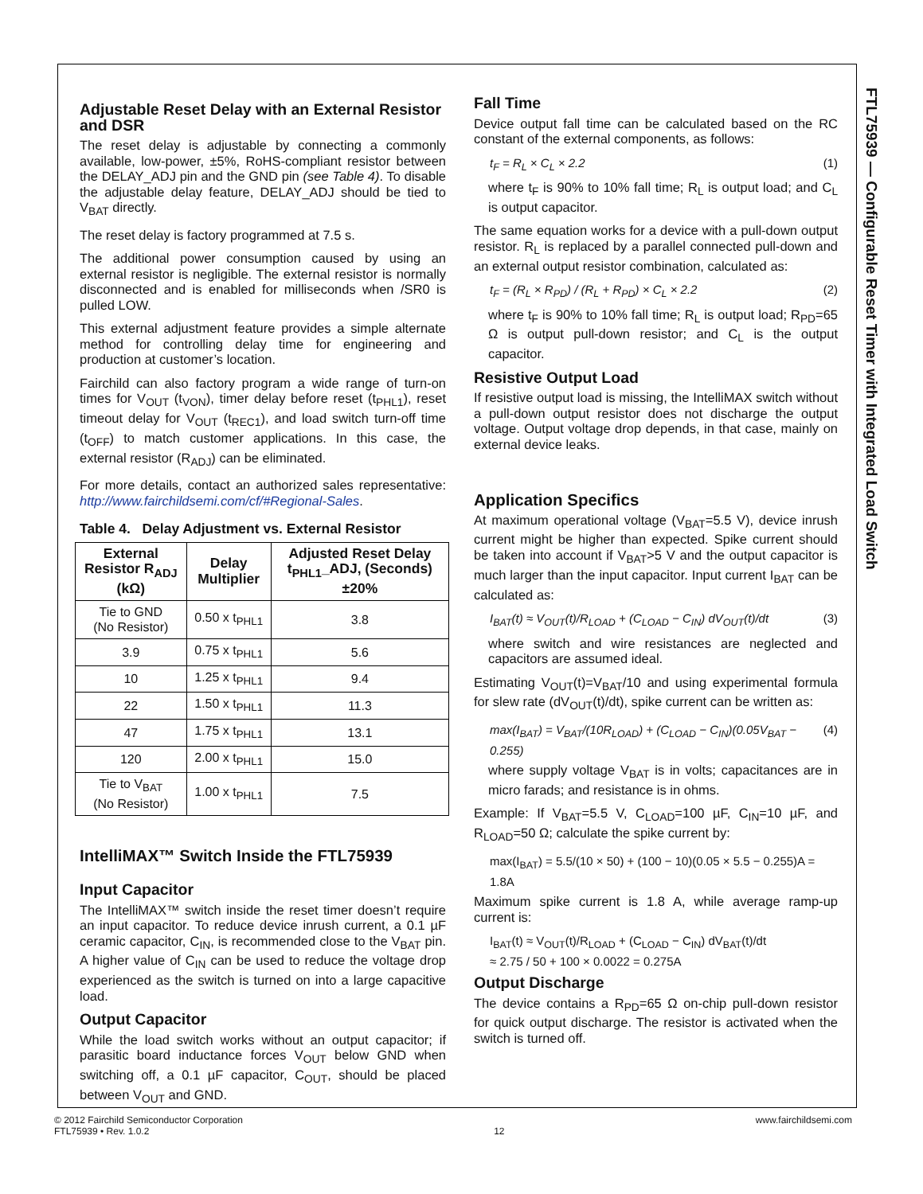FTL75939 — Configurable Reset Timer with Integrated Load Switch
Adjustable Reset Delay with an External Resistor and DSR
The reset delay is adjustable by connecting a commonly available, low-power, ±5%, RoHS-compliant resistor between the DELAY_ADJ pin and the GND pin (see Table 4). To disable the adjustable delay feature, DELAY_ADJ should be tied to V<sub>BAT</sub> directly.
The reset delay is factory programmed at 7.5 s.
The additional power consumption caused by using an external resistor is negligible. The external resistor is normally disconnected and is enabled for milliseconds when /SR0 is pulled LOW.
This external adjustment feature provides a simple alternate method for controlling delay time for engineering and production at customer’s location.
Fairchild can also factory program a wide range of turn-on times for V<sub>OUT</sub> (t<sub>VON</sub>), timer delay before reset (t<sub>PHL1</sub>), reset timeout delay for V<sub>OUT</sub> (t<sub>REC1</sub>), and load switch turn-off time (t<sub>OFF</sub>) to match customer applications. In this case, the external resistor (R<sub>ADJ</sub>) can be eliminated.
For more details, contact an authorized sales representative: http://www.fairchildsemi.com/cf/#Regional-Sales.
Table 4. Delay Adjustment vs. External Resistor
| External Resistor R<sub>ADJ</sub> (kΩ) | Delay Multiplier | Adjusted Reset Delay t<sub>PHL1</sub>_ADJ, (Seconds) ±20% |
| --- | --- | --- |
| Tie to GND (No Resistor) | 0.50 x t<sub>PHL1</sub> | 3.8 |
| 3.9 | 0.75 x t<sub>PHL1</sub> | 5.6 |
| 10 | 1.25 x t<sub>PHL1</sub> | 9.4 |
| 22 | 1.50 x t<sub>PHL1</sub> | 11.3 |
| 47 | 1.75 x t<sub>PHL1</sub> | 13.1 |
| 120 | 2.00 x t<sub>PHL1</sub> | 15.0 |
| Tie to V<sub>BAT</sub> (No Resistor) | 1.00 x t<sub>PHL1</sub> | 7.5 |
IntelliMAX™ Switch Inside the FTL75939
Input Capacitor
The IntelliMAX™ switch inside the reset timer doesn’t require an input capacitor. To reduce device inrush current, a 0.1 µF ceramic capacitor, C<sub>IN</sub>, is recommended close to the V<sub>BAT</sub> pin. A higher value of C<sub>IN</sub> can be used to reduce the voltage drop experienced as the switch is turned on into a large capacitive load.
Output Capacitor
While the load switch works without an output capacitor; if parasitic board inductance forces V<sub>OUT</sub> below GND when switching off, a 0.1 µF capacitor, C<sub>OUT</sub>, should be placed between V<sub>OUT</sub> and GND.
Fall Time
Device output fall time can be calculated based on the RC constant of the external components, as follows:
t<sub>F</sub> = R<sub>L</sub> × C<sub>L</sub> × 2.2 (1)
where t<sub>F</sub> is 90% to 10% fall time; R<sub>L</sub> is output load; and C<sub>L</sub> is output capacitor.
The same equation works for a device with a pull-down output resistor. R<sub>L</sub> is replaced by a parallel connected pull-down and an external output resistor combination, calculated as:
t<sub>F</sub> = (R<sub>L</sub> × R<sub>PD</sub>) / (R<sub>L</sub> + R<sub>PD</sub>) × C<sub>L</sub> × 2.2 (2)
where t<sub>F</sub> is 90% to 10% fall time; R<sub>L</sub> is output load; R<sub>PD</sub>=65 Ω is output pull-down resistor; and C<sub>L</sub> is the output capacitor.
Resistive Output Load
If resistive output load is missing, the IntelliMAX switch without a pull-down output resistor does not discharge the output voltage. Output voltage drop depends, in that case, mainly on external device leaks.
Application Specifics
At maximum operational voltage (V<sub>BAT</sub>=5.5 V), device inrush current might be higher than expected. Spike current should be taken into account if V<sub>BAT</sub>>5 V and the output capacitor is much larger than the input capacitor. Input current I<sub>BAT</sub> can be calculated as:
I<sub>BAT</sub>(t) ≈ V<sub>OUT</sub>(t)/R<sub>LOAD</sub> + (C<sub>LOAD</sub> − C<sub>IN</sub>) dV<sub>OUT</sub>(t)/dt (3)
where switch and wire resistances are neglected and capacitors are assumed ideal.
Estimating V<sub>OUT</sub>(t)=V<sub>BAT</sub>/10 and using experimental formula for slew rate (dV<sub>OUT</sub>(t)/dt), spike current can be written as:
max(I<sub>BAT</sub>) = V<sub>BAT</sub>/(10R<sub>LOAD</sub>) + (C<sub>LOAD</sub> − C<sub>IN</sub>)(0.05V<sub>BAT</sub> − 0.255) (4)
where supply voltage V<sub>BAT</sub> is in volts; capacitances are in micro farads; and resistance is in ohms.
Example: If V<sub>BAT</sub>=5.5 V, C<sub>LOAD</sub>=100 µF, C<sub>IN</sub>=10 µF, and R<sub>LOAD</sub>=50 Ω; calculate the spike current by:
max(I<sub>BAT</sub>) = 5.5/(10 × 50) + (100 − 10)(0.05 × 5.5 − 0.255)A = 1.8A
Maximum spike current is 1.8 A, while average ramp-up current is:
I<sub>BAT</sub>(t) ≈ V<sub>OUT</sub>(t)/R<sub>LOAD</sub> + (C<sub>LOAD</sub> − C<sub>IN</sub>) dV<sub>BAT</sub>(t)/dt
≈ 2.75 / 50 + 100 × 0.0022 = 0.275A
Output Discharge
The device contains a R<sub>PD</sub>=65 Ω on-chip pull-down resistor for quick output discharge. The resistor is activated when the switch is turned off.
© 2012 Fairchild Semiconductor Corporation
FTL75939 • Rev. 1.0.2
12 www.fairchildsemi.com